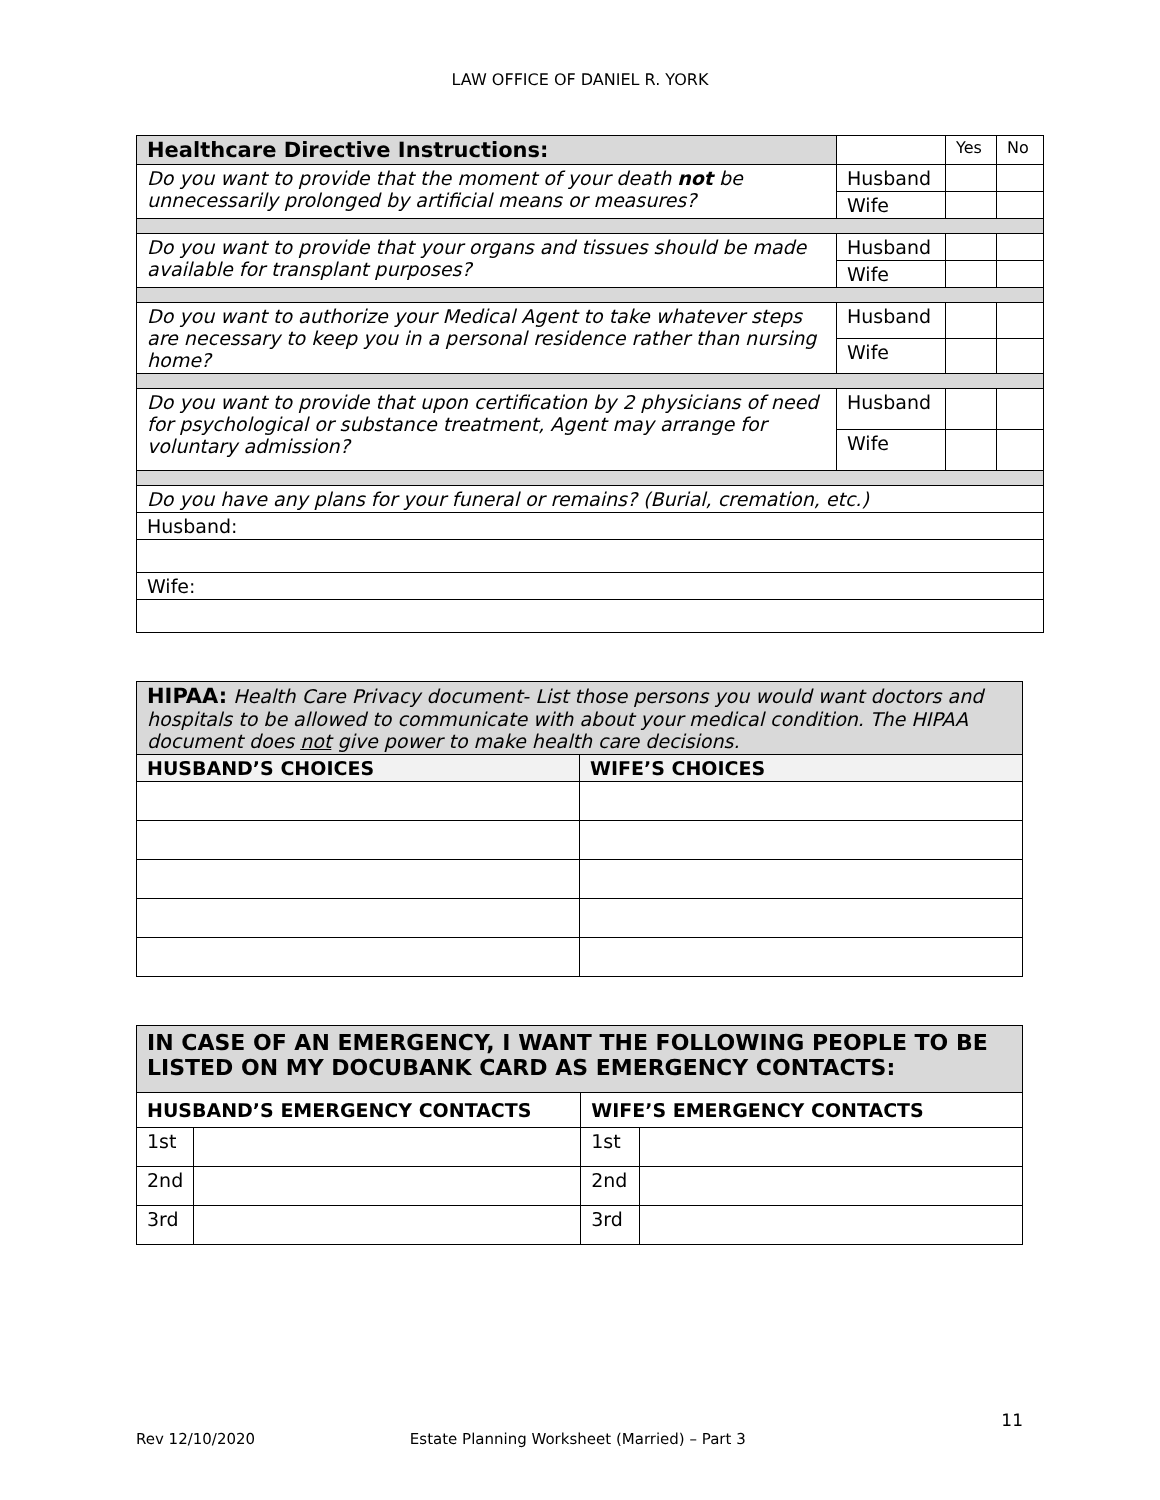LAW OFFICE OF DANIEL R. YORK
| Healthcare Directive Instructions: | | Yes | No |
| Do you want to provide that the moment of your death not be unnecessarily prolonged by artificial means or measures? | Husband | | |
| | Wife | | |
| Do you want to provide that your organs and tissues should be made available for transplant purposes? | Husband | | |
| | Wife | | |
| Do you want to authorize your Medical Agent to take whatever steps are necessary to keep you in a personal residence rather than nursing home? | Husband | | |
| | Wife | | |
| Do you want to provide that upon certification by 2 physicians of need for psychological or substance treatment, Agent may arrange for voluntary admission? | Husband | | |
| | Wife | | |
| Do you have any plans for your funeral or remains? (Burial, cremation, etc.) | | | |
| Husband: | | | |
| Wife: | | | |
| HIPAA: Health Care Privacy document- List those persons you would want doctors and hospitals to be allowed to communicate with about your medical condition. The HIPAA document does not give power to make health care decisions. | |
| HUSBAND’S CHOICES | WIFE’S CHOICES |
| IN CASE OF AN EMERGENCY, I WANT THE FOLLOWING PEOPLE TO BE LISTED ON MY DOCUBANK CARD AS EMERGENCY CONTACTS: | | | |
| --- | --- | --- | --- |
| HUSBAND’S EMERGENCY CONTACTS | | WIFE’S EMERGENCY CONTACTS | |
| 1st | | 1st | |
| 2nd | | 2nd | |
| 3rd | | 3rd | |
11
Rev 12/10/2020 Estate Planning Worksheet (Married) – Part 3